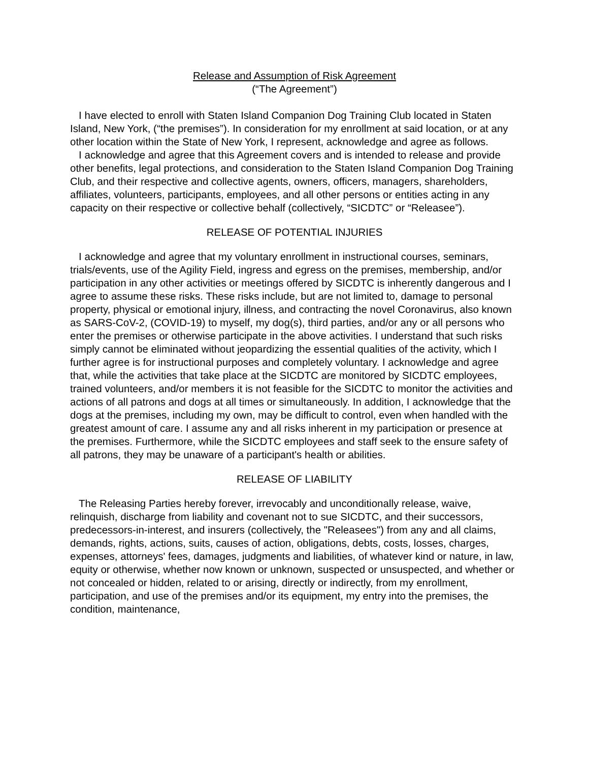Release and Assumption of Risk Agreement
(“The Agreement”)
I have elected to enroll with Staten Island Companion Dog Training Club located in Staten Island, New York, (“the premises”). In consideration for my enrollment at said location, or at any other location within the State of New York, I represent, acknowledge and agree as follows.
I acknowledge and agree that this Agreement covers and is intended to release and provide other benefits, legal protections, and consideration to the Staten Island Companion Dog Training Club, and their respective and collective agents, owners, officers, managers, shareholders, affiliates, volunteers, participants, employees, and all other persons or entities acting in any capacity on their respective or collective behalf (collectively, “SICDTC” or “Releasee”).
RELEASE OF POTENTIAL INJURIES
I acknowledge and agree that my voluntary enrollment in instructional courses, seminars, trials/events, use of the Agility Field, ingress and egress on the premises, membership, and/or participation in any other activities or meetings offered by SICDTC is inherently dangerous and I agree to assume these risks. These risks include, but are not limited to, damage to personal property, physical or emotional injury, illness, and contracting the novel Coronavirus, also known as SARS-CoV-2, (COVID-19) to myself, my dog(s), third parties, and/or any or all persons who enter the premises or otherwise participate in the above activities. I understand that such risks simply cannot be eliminated without jeopardizing the essential qualities of the activity, which I further agree is for instructional purposes and completely voluntary. I acknowledge and agree that, while the activities that take place at the SICDTC are monitored by SICDTC employees, trained volunteers, and/or members it is not feasible for the SICDTC to monitor the activities and actions of all patrons and dogs at all times or simultaneously. In addition, I acknowledge that the dogs at the premises, including my own, may be difficult to control, even when handled with the greatest amount of care. I assume any and all risks inherent in my participation or presence at the premises. Furthermore, while the SICDTC employees and staff seek to the ensure safety of all patrons, they may be unaware of a participant's health or abilities.
RELEASE OF LIABILITY
The Releasing Parties hereby forever, irrevocably and unconditionally release, waive, relinquish, discharge from liability and covenant not to sue SICDTC, and their successors, predecessors-in-interest, and insurers (collectively, the "Releasees") from any and all claims, demands, rights, actions, suits, causes of action, obligations, debts, costs, losses, charges, expenses, attorneys' fees, damages, judgments and liabilities, of whatever kind or nature, in law, equity or otherwise, whether now known or unknown, suspected or unsuspected, and whether or not concealed or hidden, related to or arising, directly or indirectly, from my enrollment, participation, and use of the premises and/or its equipment, my entry into the premises, the condition, maintenance,